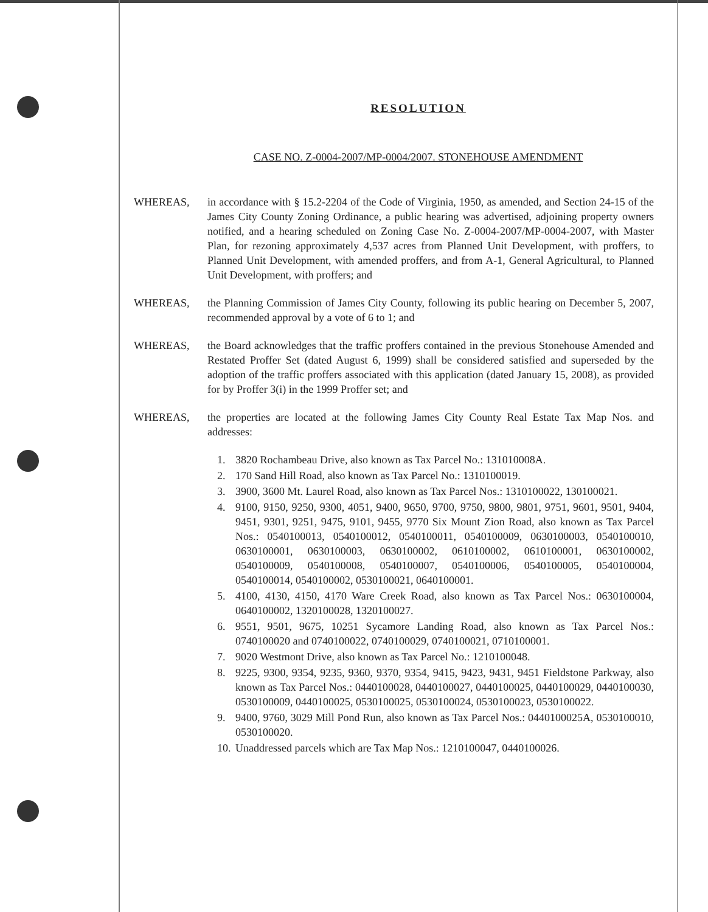RESOLUTION
CASE NO. Z-0004-2007/MP-0004/2007. STONEHOUSE AMENDMENT
WHEREAS, in accordance with § 15.2-2204 of the Code of Virginia, 1950, as amended, and Section 24-15 of the James City County Zoning Ordinance, a public hearing was advertised, adjoining property owners notified, and a hearing scheduled on Zoning Case No. Z-0004-2007/MP-0004-2007, with Master Plan, for rezoning approximately 4,537 acres from Planned Unit Development, with proffers, to Planned Unit Development, with amended proffers, and from A-1, General Agricultural, to Planned Unit Development, with proffers; and
WHEREAS, the Planning Commission of James City County, following its public hearing on December 5, 2007, recommended approval by a vote of 6 to 1; and
WHEREAS, the Board acknowledges that the traffic proffers contained in the previous Stonehouse Amended and Restated Proffer Set (dated August 6, 1999) shall be considered satisfied and superseded by the adoption of the traffic proffers associated with this application (dated January 15, 2008), as provided for by Proffer 3(i) in the 1999 Proffer set; and
WHEREAS, the properties are located at the following James City County Real Estate Tax Map Nos. and addresses:
1. 3820 Rochambeau Drive, also known as Tax Parcel No.: 131010008A.
2. 170 Sand Hill Road, also known as Tax Parcel No.: 1310100019.
3. 3900, 3600 Mt. Laurel Road, also known as Tax Parcel Nos.: 1310100022, 130100021.
4. 9100, 9150, 9250, 9300, 4051, 9400, 9650, 9700, 9750, 9800, 9801, 9751, 9601, 9501, 9404, 9451, 9301, 9251, 9475, 9101, 9455, 9770 Six Mount Zion Road, also known as Tax Parcel Nos.: 0540100013, 0540100012, 0540100011, 0540100009, 0630100003, 0540100010, 0630100001, 0630100003, 0630100002, 0610100002, 0610100001, 0630100002, 0540100009, 0540100008, 0540100007, 0540100006, 0540100005, 0540100004, 0540100014, 0540100002, 0530100021, 0640100001.
5. 4100, 4130, 4150, 4170 Ware Creek Road, also known as Tax Parcel Nos.: 0630100004, 0640100002, 1320100028, 1320100027.
6. 9551, 9501, 9675, 10251 Sycamore Landing Road, also known as Tax Parcel Nos.: 0740100020 and 0740100022, 0740100029, 0740100021, 0710100001.
7. 9020 Westmont Drive, also known as Tax Parcel No.: 1210100048.
8. 9225, 9300, 9354, 9235, 9360, 9370, 9354, 9415, 9423, 9431, 9451 Fieldstone Parkway, also known as Tax Parcel Nos.: 0440100028, 0440100027, 0440100025, 0440100029, 0440100030, 0530100009, 0440100025, 0530100025, 0530100024, 0530100023, 0530100022.
9. 9400, 9760, 3029 Mill Pond Run, also known as Tax Parcel Nos.: 0440100025A, 0530100010, 0530100020.
10. Unaddressed parcels which are Tax Map Nos.: 1210100047, 0440100026.